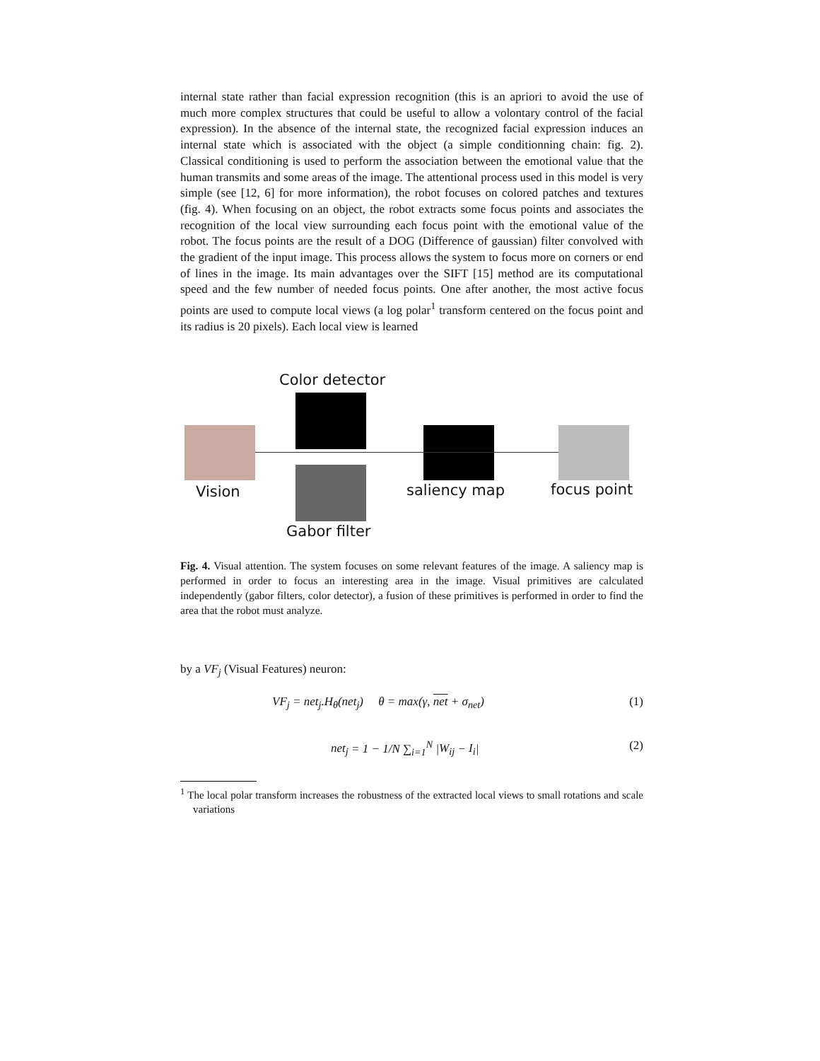internal state rather than facial expression recognition (this is an apriori to avoid the use of much more complex structures that could be useful to allow a volontary control of the facial expression). In the absence of the internal state, the recognized facial expression induces an internal state which is associated with the object (a simple conditionning chain: fig. 2). Classical conditioning is used to perform the association between the emotional value that the human transmits and some areas of the image. The attentional process used in this model is very simple (see [12, 6] for more information), the robot focuses on colored patches and textures (fig. 4). When focusing on an object, the robot extracts some focus points and associates the recognition of the local view surrounding each focus point with the emotional value of the robot. The focus points are the result of a DOG (Difference of gaussian) filter convolved with the gradient of the input image. This process allows the system to focus more on corners or end of lines in the image. Its main advantages over the SIFT [15] method are its computational speed and the few number of needed focus points. One after another, the most active focus points are used to compute local views (a log polar<sup>1</sup> transform centered on the focus point and its radius is 20 pixels). Each local view is learned
Color detector
Vision saliency map focus point
Gabor filter
Fig. 4. Visual attention. The system focuses on some relevant features of the image. A saliency map is performed in order to focus an interesting area in the image. Visual primitives are calculated independently (gabor filters, color detector), a fusion of these primitives is performed in order to find the area that the robot must analyze.
by a VF<sub>j</sub> (Visual Features) neuron:
VF<sub>j</sub> = net<sub>j</sub>.H<sub>θ</sub>(net<sub>j</sub>) θ = max(γ, net + σ<sub>net</sub>) (1)
net<sub>j</sub> = 1 − 1/N ∑<sub>i=1</sub><sup>N</sup> |W<sub>ij</sub> − I<sub>i</sub>| (2)
<sup>1</sup> The local polar transform increases the robustness of the extracted local views to small rotations and scale variations